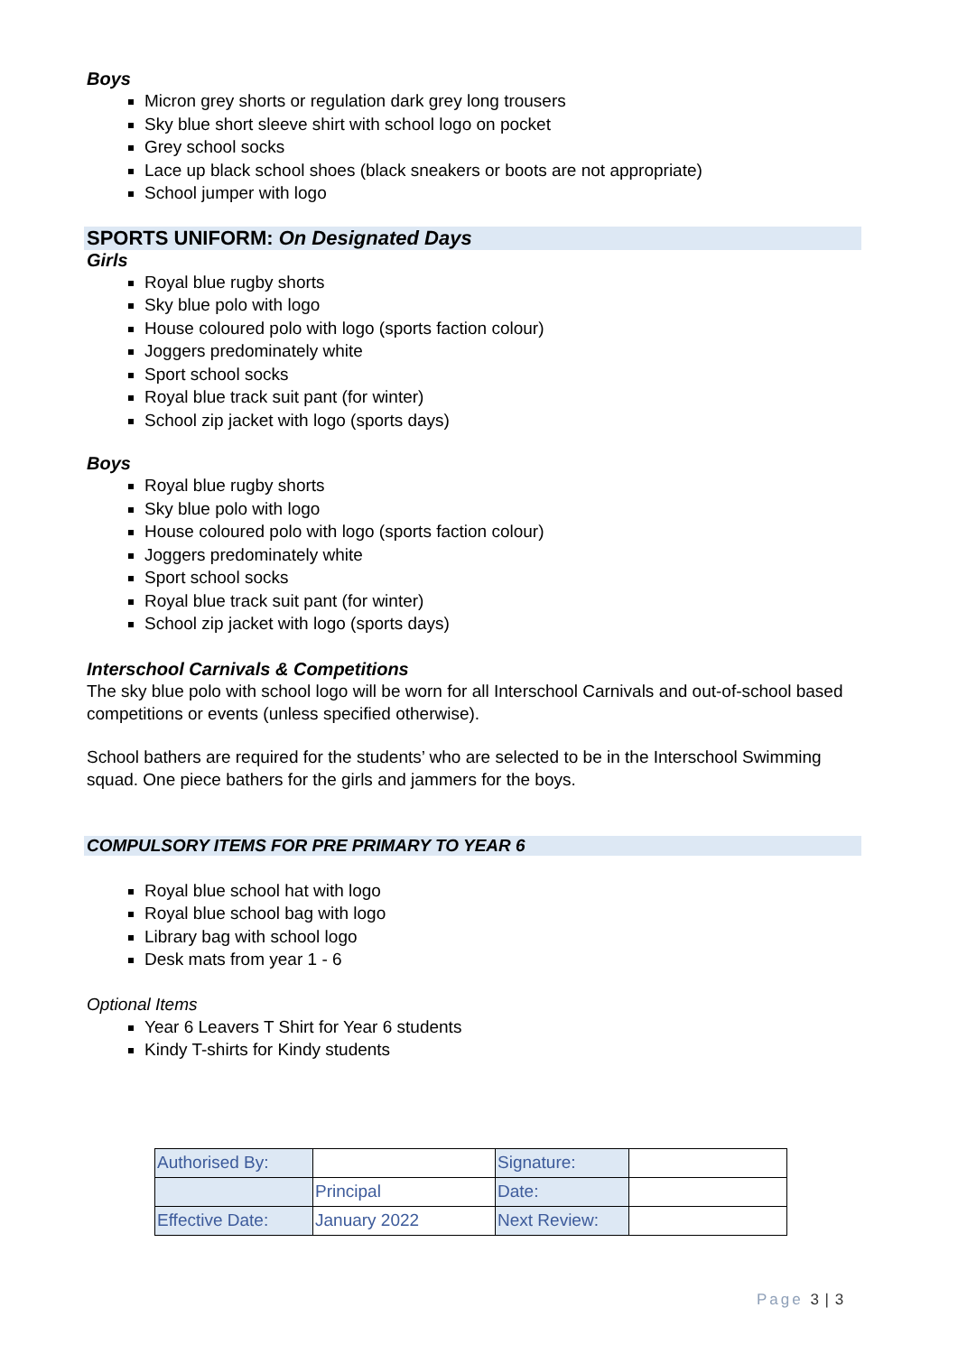Boys
Micron grey shorts or regulation dark grey long trousers
Sky blue short sleeve shirt with school logo on pocket
Grey school socks
Lace up black school shoes (black sneakers or boots are not appropriate)
School jumper with logo
SPORTS UNIFORM: On Designated Days
Girls
Royal blue rugby shorts
Sky blue polo with logo
House coloured polo with logo (sports faction colour)
Joggers predominately white
Sport school socks
Royal blue track suit pant (for winter)
School zip jacket with logo (sports days)
Boys
Royal blue rugby shorts
Sky blue polo with logo
House coloured polo with logo (sports faction colour)
Joggers predominately white
Sport school socks
Royal blue track suit pant (for winter)
School zip jacket with logo (sports days)
Interschool Carnivals & Competitions
The sky blue polo with school logo will be worn for all Interschool Carnivals and out-of-school based competitions or events (unless specified otherwise).
School bathers are required for the students’ who are selected to be in the Interschool Swimming squad. One piece bathers for the girls and jammers for the boys.
COMPULSORY ITEMS FOR PRE PRIMARY TO YEAR 6
Royal blue school hat with logo
Royal blue school bag with logo
Library bag with school logo
Desk mats from year 1 - 6
Optional Items
Year 6 Leavers T Shirt for Year 6 students
Kindy T-shirts for Kindy students
| Authorised By: | | Signature: | |
| | Principal | Date: | |
| Effective Date: | January 2022 | Next Review: | |
Page 3 | 3